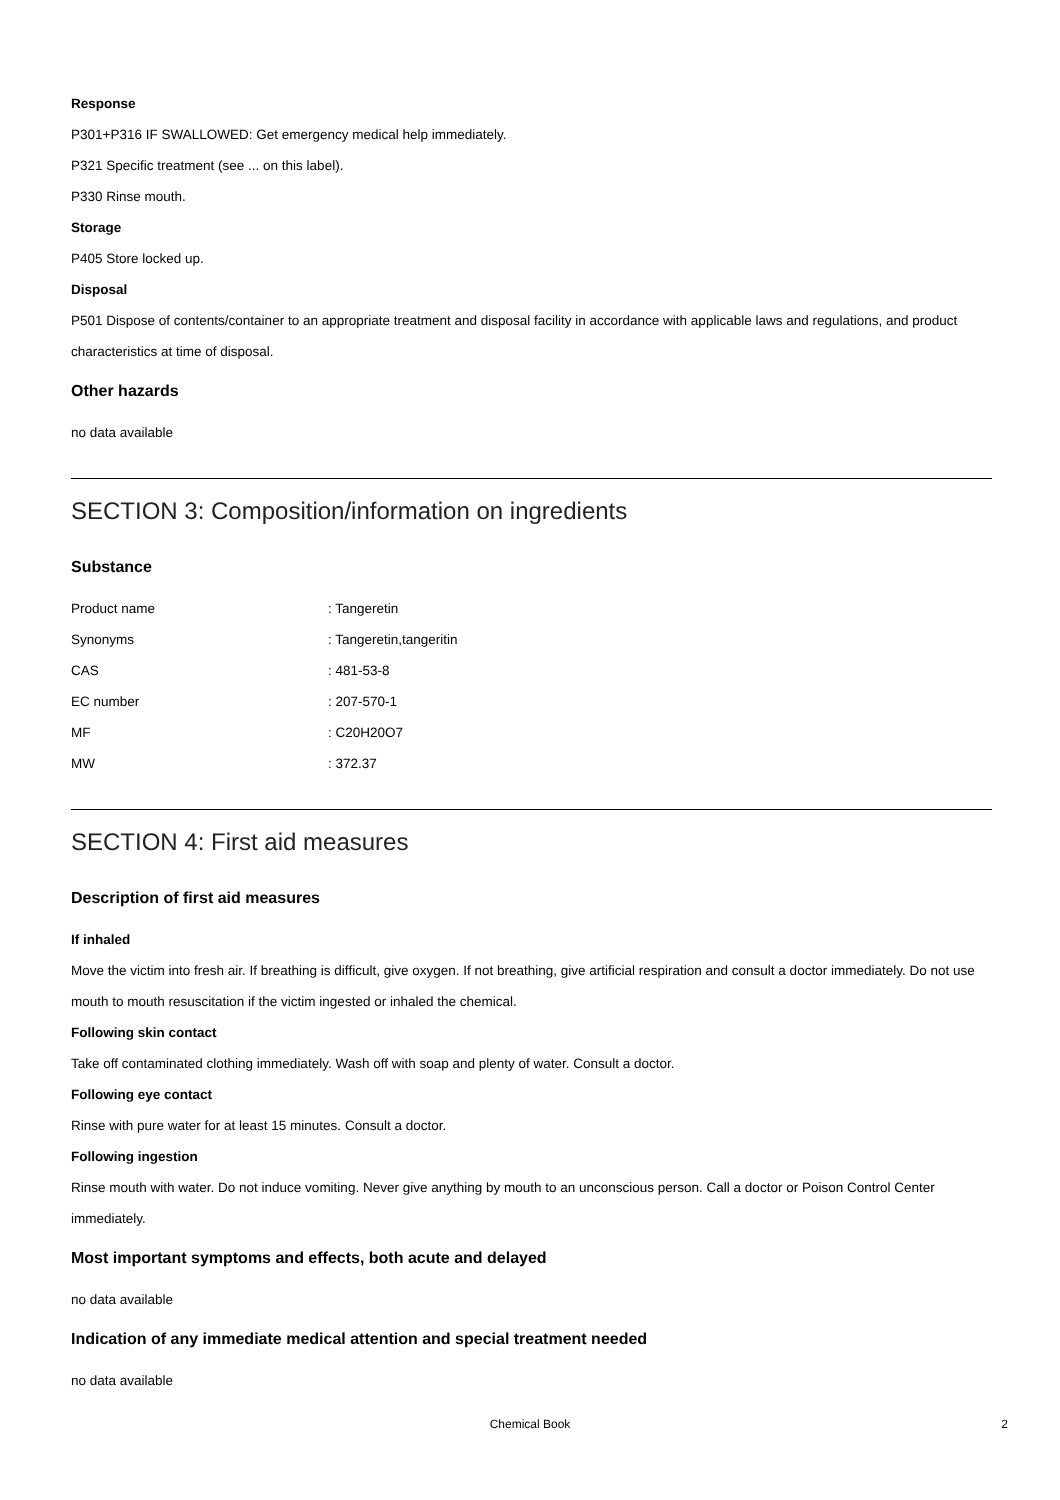Response
P301+P316 IF SWALLOWED: Get emergency medical help immediately.
P321 Specific treatment (see ... on this label).
P330 Rinse mouth.
Storage
P405 Store locked up.
Disposal
P501 Dispose of contents/container to an appropriate treatment and disposal facility in accordance with applicable laws and regulations, and product characteristics at time of disposal.
Other hazards
no data available
SECTION 3: Composition/information on ingredients
Substance
| Product name | : Tangeretin |
| Synonyms | : Tangeretin,tangeritin |
| CAS | : 481-53-8 |
| EC number | : 207-570-1 |
| MF | : C20H20O7 |
| MW | : 372.37 |
SECTION 4: First aid measures
Description of first aid measures
If inhaled
Move the victim into fresh air. If breathing is difficult, give oxygen. If not breathing, give artificial respiration and consult a doctor immediately. Do not use mouth to mouth resuscitation if the victim ingested or inhaled the chemical.
Following skin contact
Take off contaminated clothing immediately. Wash off with soap and plenty of water. Consult a doctor.
Following eye contact
Rinse with pure water for at least 15 minutes. Consult a doctor.
Following ingestion
Rinse mouth with water. Do not induce vomiting. Never give anything by mouth to an unconscious person. Call a doctor or Poison Control Center immediately.
Most important symptoms and effects, both acute and delayed
no data available
Indication of any immediate medical attention and special treatment needed
no data available
Chemical Book 2